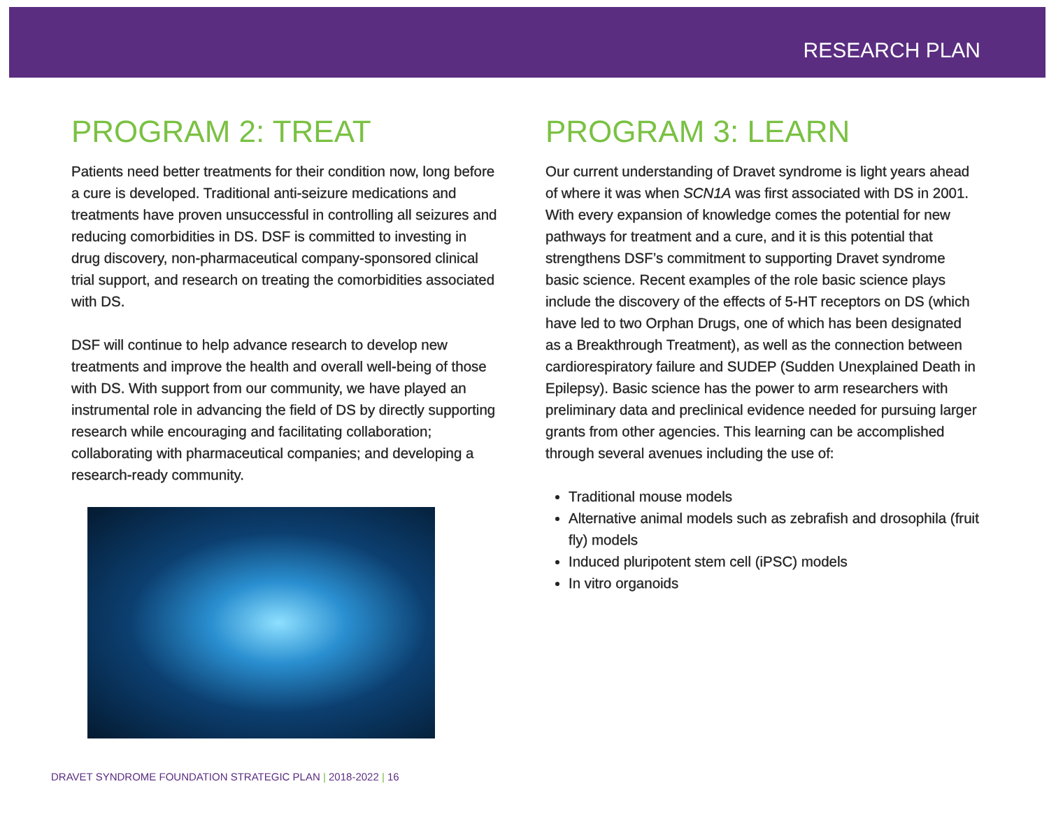RESEARCH PLAN
PROGRAM 2: TREAT
Patients need better treatments for their condition now, long before a cure is developed. Traditional anti-seizure medications and treatments have proven unsuccessful in controlling all seizures and reducing comorbidities in DS. DSF is committed to investing in drug discovery, non-pharmaceutical company-sponsored clinical trial support, and research on treating the comorbidities associated with DS.
DSF will continue to help advance research to develop new treatments and improve the health and overall well-being of those with DS. With support from our community, we have played an instrumental role in advancing the field of DS by directly supporting research while encouraging and facilitating collaboration; collaborating with pharmaceutical companies; and developing a research-ready community.
PROGRAM 3: LEARN
Our current understanding of Dravet syndrome is light years ahead of where it was when SCN1A was first associated with DS in 2001. With every expansion of knowledge comes the potential for new pathways for treatment and a cure, and it is this potential that strengthens DSF’s commitment to supporting Dravet syndrome basic science. Recent examples of the role basic science plays include the discovery of the effects of 5-HT receptors on DS (which have led to two Orphan Drugs, one of which has been designated as a Breakthrough Treatment), as well as the connection between cardiorespiratory failure and SUDEP (Sudden Unexplained Death in Epilepsy). Basic science has the power to arm researchers with preliminary data and preclinical evidence needed for pursuing larger grants from other agencies. This learning can be accomplished through several avenues including the use of:
Traditional mouse models
Alternative animal models such as zebrafish and drosophila (fruit fly) models
Induced pluripotent stem cell (iPSC) models
In vitro organoids
DRAVET SYNDROME FOUNDATION STRATEGIC PLAN | 2018-2022 | 16